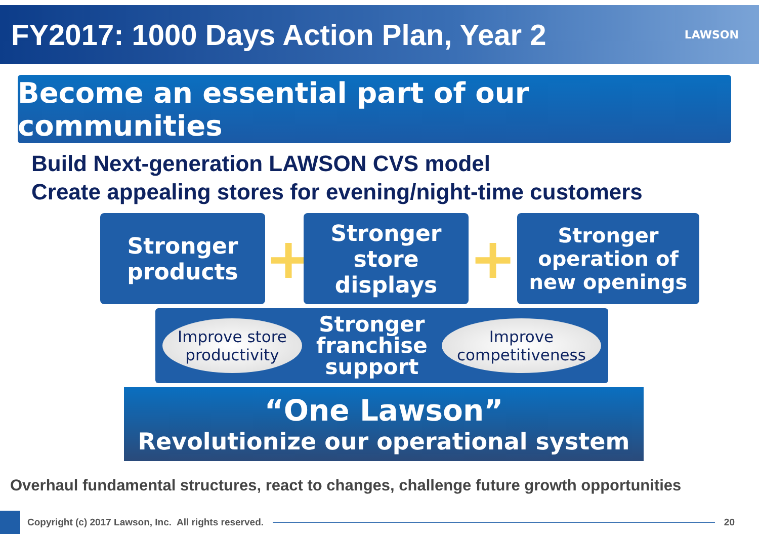FY2017: 1000 Days Action Plan, Year 2
LAWSON
Become an essential part of our communities
Build Next-generation LAWSON CVS model
Create appealing stores for evening/night-time customers
Stronger
products
+
Stronger
store
displays
+
Stronger
operation of
new openings
Improve store
productivity
Stronger
franchise
support
Improve
competitiveness
“One Lawson”
Revolutionize our operational system
Overhaul fundamental structures, react to changes, challenge future growth opportunities
Copyright (c) 2017 Lawson, Inc. All rights reserved. 20